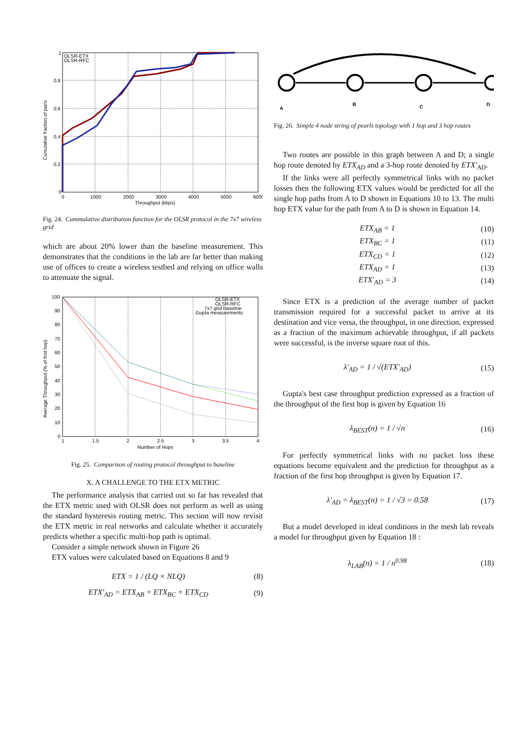OLSR-ETX
OLSR-RFC
1
0.8
0.6
0.4
0.2
0
0
1000
2000
3000
4000
5000
6000
Throughput (kbps)
Cumulative fraction of pairs
Fig. 24. Cummulative distribution function for the OLSR protocol in the 7x7 wireless grid
which are about 20% lower than the baseline measurement. This demonstrates that the conditions in the lab are far better than making use of offices to create a wireless testbed and relying on office walls to attenuate the signal.
OLSR-ETX
OLSR-RFC
7x7 grid baseline
Gupta measurements
100
90
80
70
60
50
40
30
20
10
0
1
1.5
2
2.5
3
3.5
4
Number of Hops
Average Throughput (% of first hop)
Fig. 25. Comparison of routing protocol throughput to baseline
X. A CHALLENGE TO THE ETX METRIC
The performance analysis that carried out so far has revealed that the ETX metric used with OLSR does not perform as well as using the standard hysteresis routing metric. This section will now revisit the ETX metric in real networks and calculate whether it accurately predicts whether a specific multi-hop path is optimal.
Consider a simple network shown in Figure 26
ETX values were calculated based on Equations 8 and 9
ETX = 1 / (LQ × NLQ) (8)
ETX′<sub>AD</sub> = ETX<sub>AB</sub> + ETX<sub>BC</sub> + ETX<sub>CD</sub> (9)
A
B
C
D
Fig. 26. Simple 4 node string of pearls topology with 1 hop and 3 hop routes
Two routes are possible in this graph between A and D; a single hop route denoted by ETX<sub>AD</sub> and a 3-hop route denoted by ETX′<sub>AD</sub>.
If the links were all perfectly symmetrical links with no packet losses then the following ETX values would be predicted for all the single hop paths from A to D shown in Equations 10 to 13. The multi hop ETX value for the path from A to D is shown in Equation 14.
ETX<sub>AB</sub> = 1 (10)
ETX<sub>BC</sub> = 1 (11)
ETX<sub>CD</sub> = 1 (12)
ETX<sub>AD</sub> = 1 (13)
ETX′<sub>AD</sub> = 3 (14)
Since ETX is a prediction of the average number of packet transmission required for a successful packet to arrive at its destination and vice versa, the throughput, in one direction, expressed as a fraction of the maximum achievable throughput, if all packets were successful, is the inverse square root of this.
λ′<sub>AD</sub> = 1 / √(ETX′<sub>AD</sub>) (15)
Gupta's best case throughput prediction expressed as a fraction of the throughput of the first hop is given by Equation 16
λ<sub>BEST</sub>(n) = 1 / √n (16)
For perfectly symmetrical links with no packet loss these equations become equivalent and the prediction for throughput as a fraction of the first hop throughput is given by Equation 17.
λ′<sub>AD</sub> = λ<sub>BEST</sub>(n) = 1 / √3 = 0.58 (17)
But a model developed in ideal conditions in the mesh lab reveals a model for throughput given by Equation 18 :
λ<sub>LAB</sub>(n) = 1 / n<sup>0.98</sup> (18)